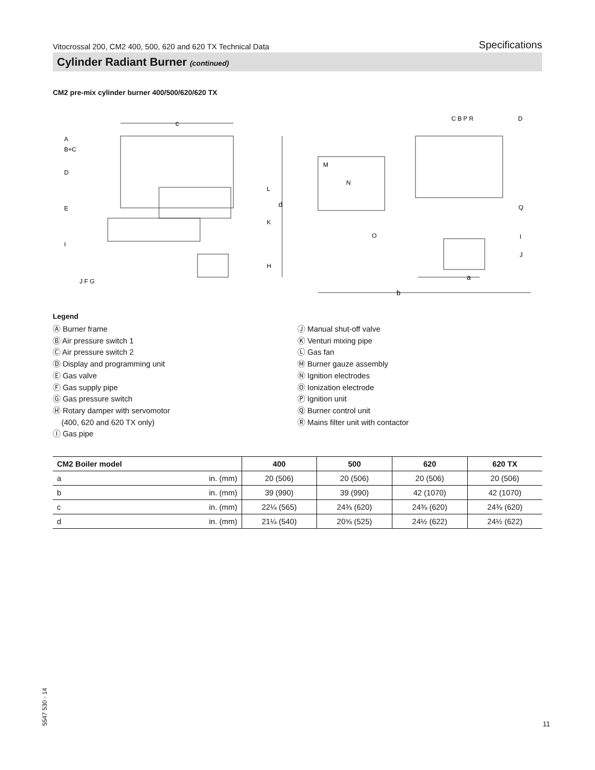Vitocrossal 200, CM2 400, 500, 620 and 620 TX Technical Data Specifications
Cylinder Radiant Burner (continued)
CM2 pre-mix cylinder burner 400/500/620/620 TX
c
d
A
B+C
D
E
I
J F G
L
K
H
C B P R
D
M
N
O
Q
I
J
a
b
Legend
Ⓐ Burner frame
Ⓑ Air pressure switch 1
Ⓒ Air pressure switch 2
Ⓓ Display and programming unit
Ⓔ Gas valve
Ⓕ Gas supply pipe
Ⓖ Gas pressure switch
Ⓗ Rotary damper with servomotor
(400, 620 and 620 TX only)
Ⓘ Gas pipe
Ⓙ Manual shut-off valve
Ⓚ Venturi mixing pipe
Ⓛ Gas fan
Ⓜ Burner gauze assembly
Ⓝ Ignition electrodes
Ⓞ Ionization electrode
Ⓟ Ignition unit
Ⓠ Burner control unit
Ⓡ Mains filter unit with contactor
| CM2 Boiler model | | 400 | 500 | 620 | 620 TX |
| --- | --- | --- | --- | --- | --- |
| a | in. (mm) | 20 (506) | 20 (506) | 20 (506) | 20 (506) |
| b | in. (mm) | 39 (990) | 39 (990) | 42 (1070) | 42 (1070) |
| c | in. (mm) | 22¼ (565) | 24⅜ (620) | 24⅜ (620) | 24⅜ (620) |
| d | in. (mm) | 21¼ (540) | 20⅝ (525) | 24½ (622) | 24½ (622) |
5547 530 - 14
11